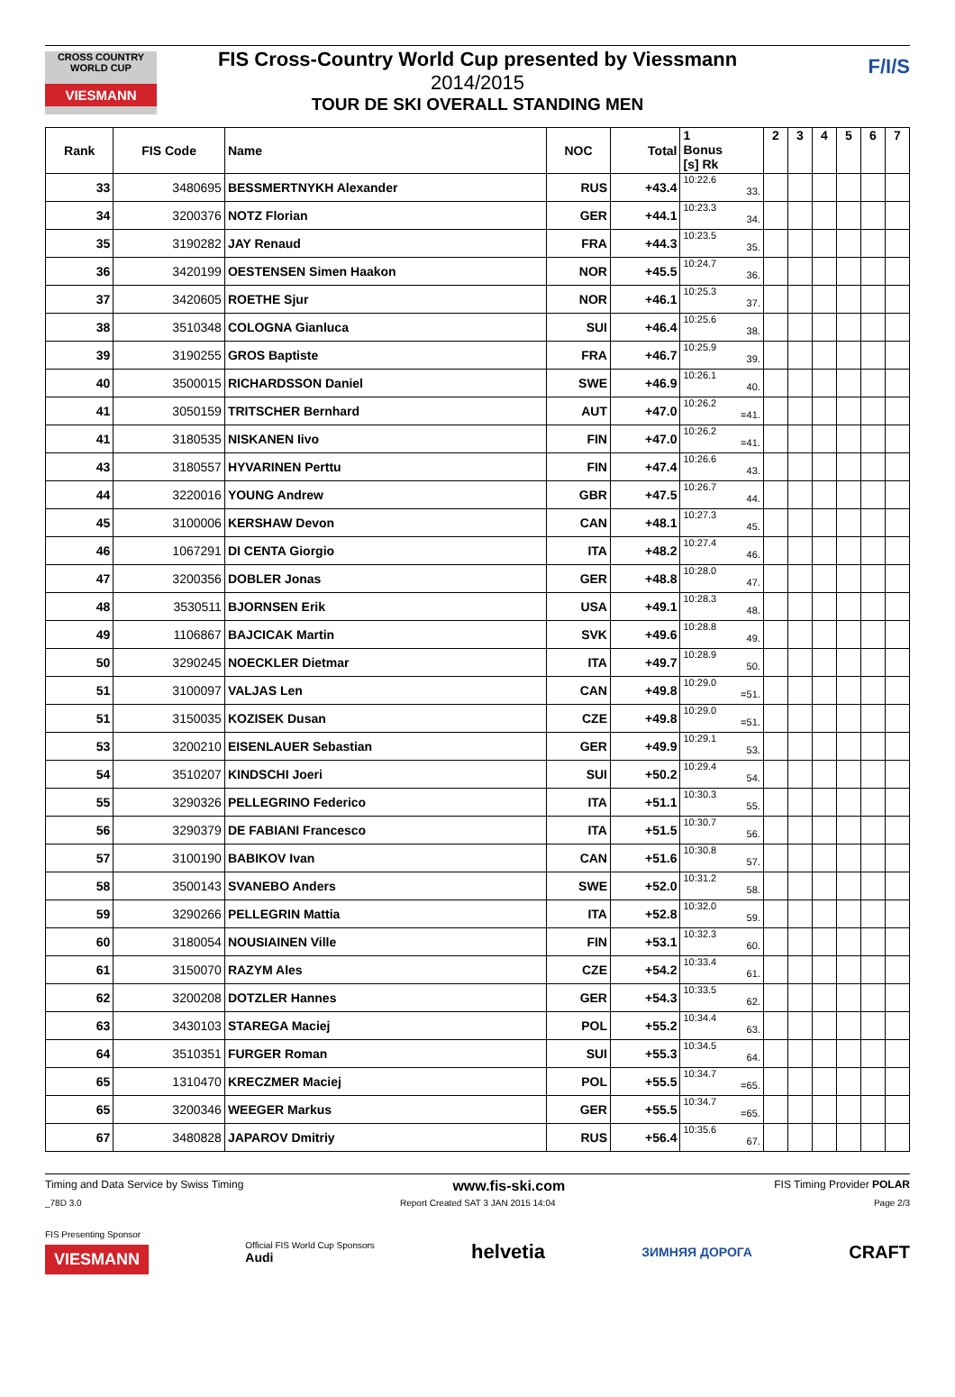CROSS COUNTRY WORLD CUP
VIESMANN
F/I/S
FIS Cross-Country World Cup presented by Viessmann
2014/2015
TOUR DE SKI OVERALL STANDING MEN
| Rank | FIS Code | Name | NOC | Total | 1 Bonus [s] Rk | 2 | 3 | 4 | 5 | 6 | 7 |
| --- | --- | --- | --- | --- | --- | --- | --- | --- | --- | --- | --- |
| 33 | 3480695 | BESSMERTNYKH Alexander | RUS | +43.4 | 10:22.6 33. | | | | | | |
| 34 | 3200376 | NOTZ Florian | GER | +44.1 | 10:23.3 34. | | | | | | |
| 35 | 3190282 | JAY Renaud | FRA | +44.3 | 10:23.5 35. | | | | | | |
| 36 | 3420199 | OESTENSEN Simen Haakon | NOR | +45.5 | 10:24.7 36. | | | | | | |
| 37 | 3420605 | ROETHE Sjur | NOR | +46.1 | 10:25.3 37. | | | | | | |
| 38 | 3510348 | COLOGNA Gianluca | SUI | +46.4 | 10:25.6 38. | | | | | | |
| 39 | 3190255 | GROS Baptiste | FRA | +46.7 | 10:25.9 39. | | | | | | |
| 40 | 3500015 | RICHARDSSON Daniel | SWE | +46.9 | 10:26.1 40. | | | | | | |
| 41 | 3050159 | TRITSCHER Bernhard | AUT | +47.0 | 10:26.2 =41. | | | | | | |
| 41 | 3180535 | NISKANEN Iivo | FIN | +47.0 | 10:26.2 =41. | | | | | | |
| 43 | 3180557 | HYVARINEN Perttu | FIN | +47.4 | 10:26.6 43. | | | | | | |
| 44 | 3220016 | YOUNG Andrew | GBR | +47.5 | 10:26.7 44. | | | | | | |
| 45 | 3100006 | KERSHAW Devon | CAN | +48.1 | 10:27.3 45. | | | | | | |
| 46 | 1067291 | DI CENTA Giorgio | ITA | +48.2 | 10:27.4 46. | | | | | | |
| 47 | 3200356 | DOBLER Jonas | GER | +48.8 | 10:28.0 47. | | | | | | |
| 48 | 3530511 | BJORNSEN Erik | USA | +49.1 | 10:28.3 48. | | | | | | |
| 49 | 1106867 | BAJCICAK Martin | SVK | +49.6 | 10:28.8 49. | | | | | | |
| 50 | 3290245 | NOECKLER Dietmar | ITA | +49.7 | 10:28.9 50. | | | | | | |
| 51 | 3100097 | VALJAS Len | CAN | +49.8 | 10:29.0 =51. | | | | | | |
| 51 | 3150035 | KOZISEK Dusan | CZE | +49.8 | 10:29.0 =51. | | | | | | |
| 53 | 3200210 | EISENLAUER Sebastian | GER | +49.9 | 10:29.1 53. | | | | | | |
| 54 | 3510207 | KINDSCHI Joeri | SUI | +50.2 | 10:29.4 54. | | | | | | |
| 55 | 3290326 | PELLEGRINO Federico | ITA | +51.1 | 10:30.3 55. | | | | | | |
| 56 | 3290379 | DE FABIANI Francesco | ITA | +51.5 | 10:30.7 56. | | | | | | |
| 57 | 3100190 | BABIKOV Ivan | CAN | +51.6 | 10:30.8 57. | | | | | | |
| 58 | 3500143 | SVANEBO Anders | SWE | +52.0 | 10:31.2 58. | | | | | | |
| 59 | 3290266 | PELLEGRIN Mattia | ITA | +52.8 | 10:32.0 59. | | | | | | |
| 60 | 3180054 | NOUSIAINEN Ville | FIN | +53.1 | 10:32.3 60. | | | | | | |
| 61 | 3150070 | RAZYM Ales | CZE | +54.2 | 10:33.4 61. | | | | | | |
| 62 | 3200208 | DOTZLER Hannes | GER | +54.3 | 10:33.5 62. | | | | | | |
| 63 | 3430103 | STAREGA Maciej | POL | +55.2 | 10:34.4 63. | | | | | | |
| 64 | 3510351 | FURGER Roman | SUI | +55.3 | 10:34.5 64. | | | | | | |
| 65 | 1310470 | KRECZMER Maciej | POL | +55.5 | 10:34.7 =65. | | | | | | |
| 65 | 3200346 | WEEGER Markus | GER | +55.5 | 10:34.7 =65. | | | | | | |
| 67 | 3480828 | JAPAROV Dmitriy | RUS | +56.4 | 10:35.6 67. | | | | | | |
Timing and Data Service by Swiss Timing www.fis-ski.com FIS Timing Provider POLAR
_78D 3.0 Report Created SAT 3 JAN 2015 14:04 Page 2/3
FIS Presenting Sponsor
VIESMANN
Official FIS World Cup Sponsors
Audi
helvetia ЗИМНЯЯ ДОРОГА CRAFT